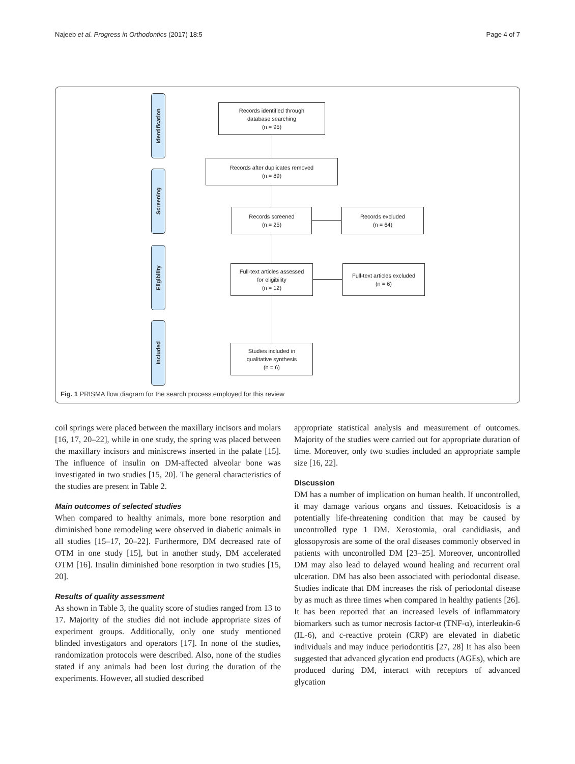Najeeb et al. Progress in Orthodontics (2017) 18:5 Page 4 of 7
Identification
Screening
Eligibility
Included
Records identified through
database searching
(n = 95)
Records after duplicates removed
(n = 89)
Records screened
(n = 25)
Records excluded
(n = 64)
Full-text articles assessed
for eligibility
(n = 12)
Full-text articles excluded
(n = 6)
Studies included in
qualitative synthesis
(n = 6)
Fig. 1 PRISMA flow diagram for the search process employed for this review
coil springs were placed between the maxillary incisors and molars [16, 17, 20–22], while in one study, the spring was placed between the maxillary incisors and miniscrews inserted in the palate [15]. The influence of insulin on DM-affected alveolar bone was investigated in two studies [15, 20]. The general characteristics of the studies are present in Table 2.
Main outcomes of selected studies
When compared to healthy animals, more bone resorption and diminished bone remodeling were observed in diabetic animals in all studies [15–17, 20–22]. Furthermore, DM decreased rate of OTM in one study [15], but in another study, DM accelerated OTM [16]. Insulin diminished bone resorption in two studies [15, 20].
Results of quality assessment
As shown in Table 3, the quality score of studies ranged from 13 to 17. Majority of the studies did not include appropriate sizes of experiment groups. Additionally, only one study mentioned blinded investigators and operators [17]. In none of the studies, randomization protocols were described. Also, none of the studies stated if any animals had been lost during the duration of the experiments. However, all studied described
appropriate statistical analysis and measurement of outcomes. Majority of the studies were carried out for appropriate duration of time. Moreover, only two studies included an appropriate sample size [16, 22].
Discussion
DM has a number of implication on human health. If uncontrolled, it may damage various organs and tissues. Ketoacidosis is a potentially life-threatening condition that may be caused by uncontrolled type 1 DM. Xerostomia, oral candidiasis, and glossopyrosis are some of the oral diseases commonly observed in patients with uncontrolled DM [23–25]. Moreover, uncontrolled DM may also lead to delayed wound healing and recurrent oral ulceration. DM has also been associated with periodontal disease. Studies indicate that DM increases the risk of periodontal disease by as much as three times when compared in healthy patients [26]. It has been reported that an increased levels of inflammatory biomarkers such as tumor necrosis factor-α (TNF-α), interleukin-6 (IL-6), and c-reactive protein (CRP) are elevated in diabetic individuals and may induce periodontitis [27, 28] It has also been suggested that advanced glycation end products (AGEs), which are produced during DM, interact with receptors of advanced glycation